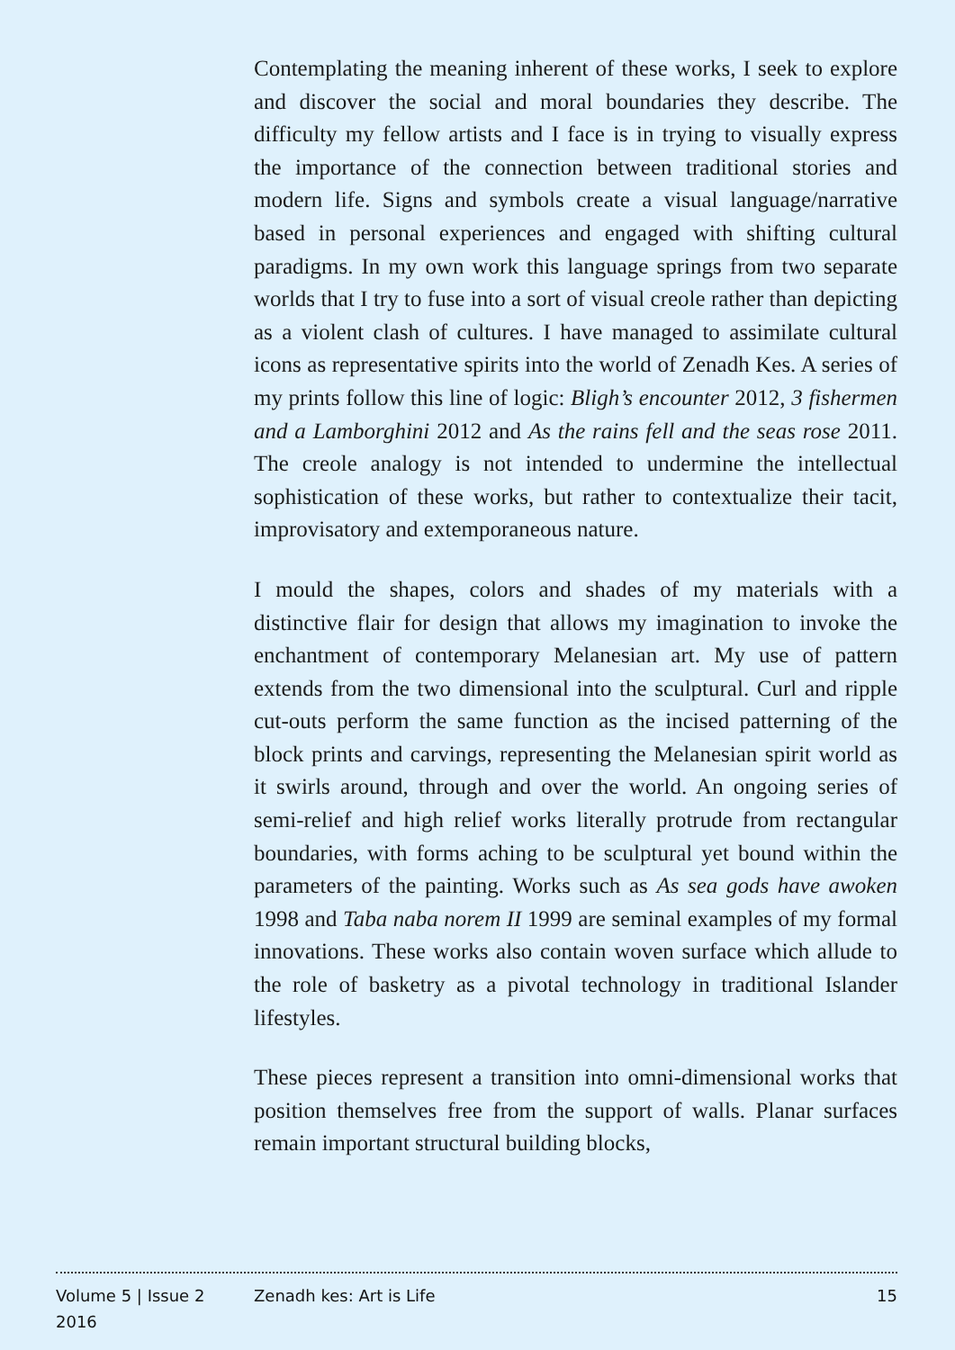Contemplating the meaning inherent of these works, I seek to explore and discover the social and moral boundaries they describe. The difficulty my fellow artists and I face is in trying to visually express the importance of the connection between traditional stories and modern life. Signs and symbols create a visual language/narrative based in personal experiences and engaged with shifting cultural paradigms. In my own work this language springs from two separate worlds that I try to fuse into a sort of visual creole rather than depicting as a violent clash of cultures. I have managed to assimilate cultural icons as representative spirits into the world of Zenadh Kes. A series of my prints follow this line of logic: Bligh’s encounter 2012, 3 fishermen and a Lamborghini 2012 and As the rains fell and the seas rose 2011. The creole analogy is not intended to undermine the intellectual sophistication of these works, but rather to contextualize their tacit, improvisatory and extemporaneous nature.
I mould the shapes, colors and shades of my materials with a distinctive flair for design that allows my imagination to invoke the enchantment of contemporary Melanesian art. My use of pattern extends from the two dimensional into the sculptural. Curl and ripple cut-outs perform the same function as the incised patterning of the block prints and carvings, representing the Melanesian spirit world as it swirls around, through and over the world. An ongoing series of semi-relief and high relief works literally protrude from rectangular boundaries, with forms aching to be sculptural yet bound within the parameters of the painting. Works such as As sea gods have awoken 1998 and Taba naba norem II 1999 are seminal examples of my formal innovations. These works also contain woven surface which allude to the role of basketry as a pivotal technology in traditional Islander lifestyles.
These pieces represent a transition into omni-dimensional works that position themselves free from the support of walls. Planar surfaces remain important structural building blocks,
Volume 5 | Issue 2
2016
Zenadh kes: Art is Life 15